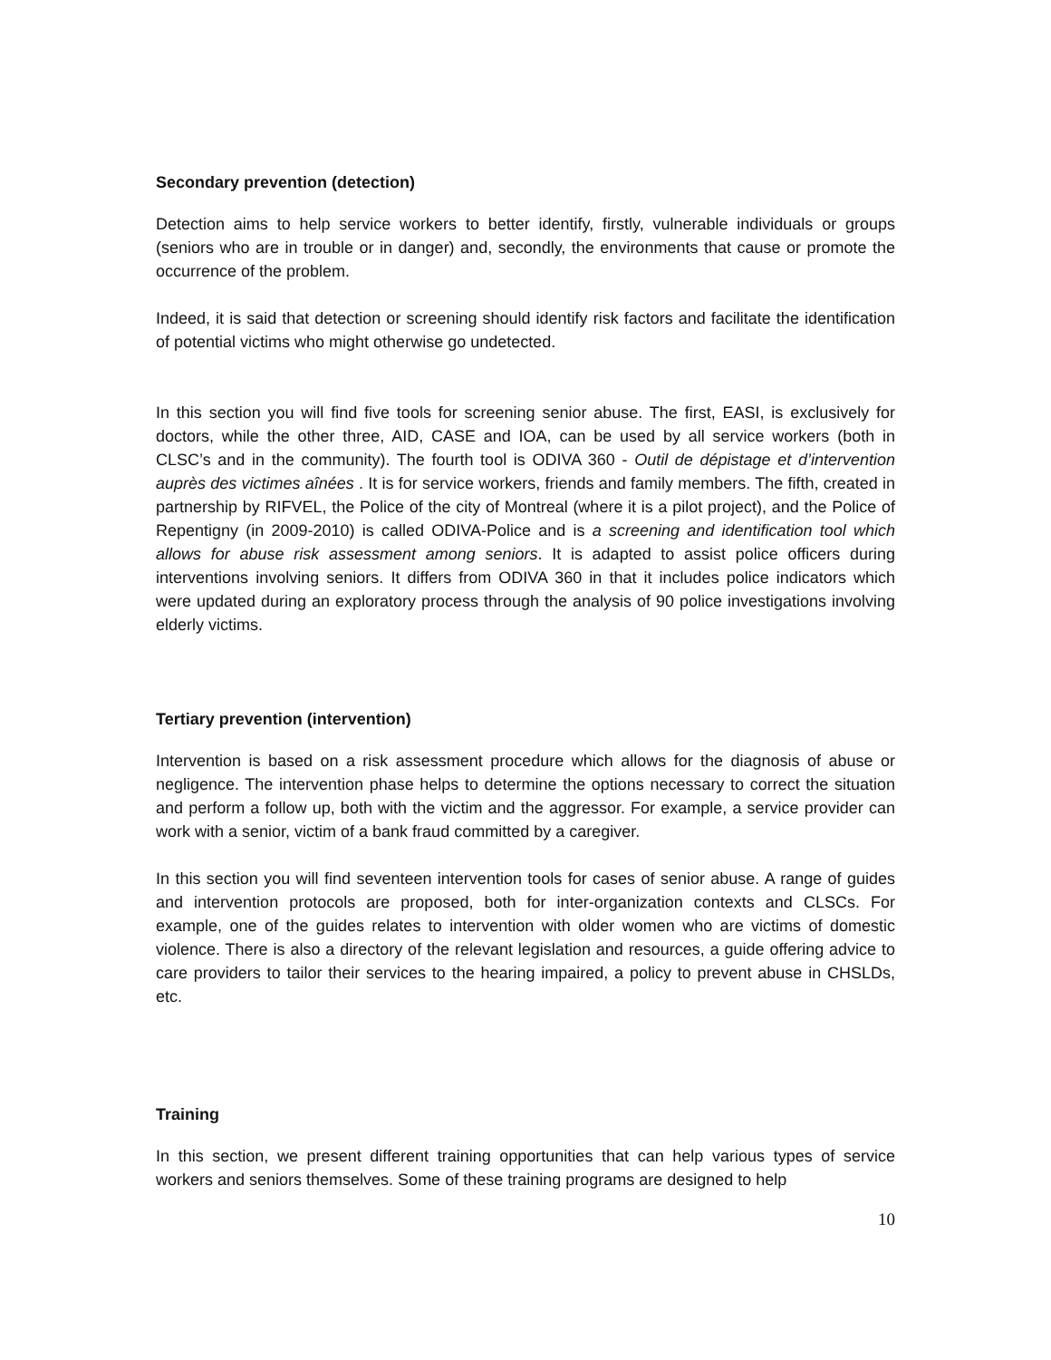Secondary prevention (detection)
Detection aims to help service workers to better identify, firstly, vulnerable individuals or groups (seniors who are in trouble or in danger) and, secondly, the environments that cause or promote the occurrence of the problem.
Indeed, it is said that detection or screening should identify risk factors and facilitate the identification of potential victims who might otherwise go undetected.
In this section you will find five tools for screening senior abuse. The first, EASI, is exclusively for doctors, while the other three, AID, CASE and IOA, can be used by all service workers (both in CLSC’s and in the community). The fourth tool is ODIVA 360 - Outil de dépistage et d’intervention auprès des victimes aînées . It is for service workers, friends and family members. The fifth, created in partnership by RIFVEL, the Police of the city of Montreal (where it is a pilot project), and the Police of Repentigny (in 2009-2010) is called ODIVA-Police and is a screening and identification tool which allows for abuse risk assessment among seniors. It is adapted to assist police officers during interventions involving seniors. It differs from ODIVA 360 in that it includes police indicators which were updated during an exploratory process through the analysis of 90 police investigations involving elderly victims.
Tertiary prevention (intervention)
Intervention is based on a risk assessment procedure which allows for the diagnosis of abuse or negligence. The intervention phase helps to determine the options necessary to correct the situation and perform a follow up, both with the victim and the aggressor. For example, a service provider can work with a senior, victim of a bank fraud committed by a caregiver.
In this section you will find seventeen intervention tools for cases of senior abuse. A range of guides and intervention protocols are proposed, both for inter-organization contexts and CLSCs. For example, one of the guides relates to intervention with older women who are victims of domestic violence. There is also a directory of the relevant legislation and resources, a guide offering advice to care providers to tailor their services to the hearing impaired, a policy to prevent abuse in CHSLDs, etc.
Training
In this section, we present different training opportunities that can help various types of service workers and seniors themselves. Some of these training programs are designed to help
10